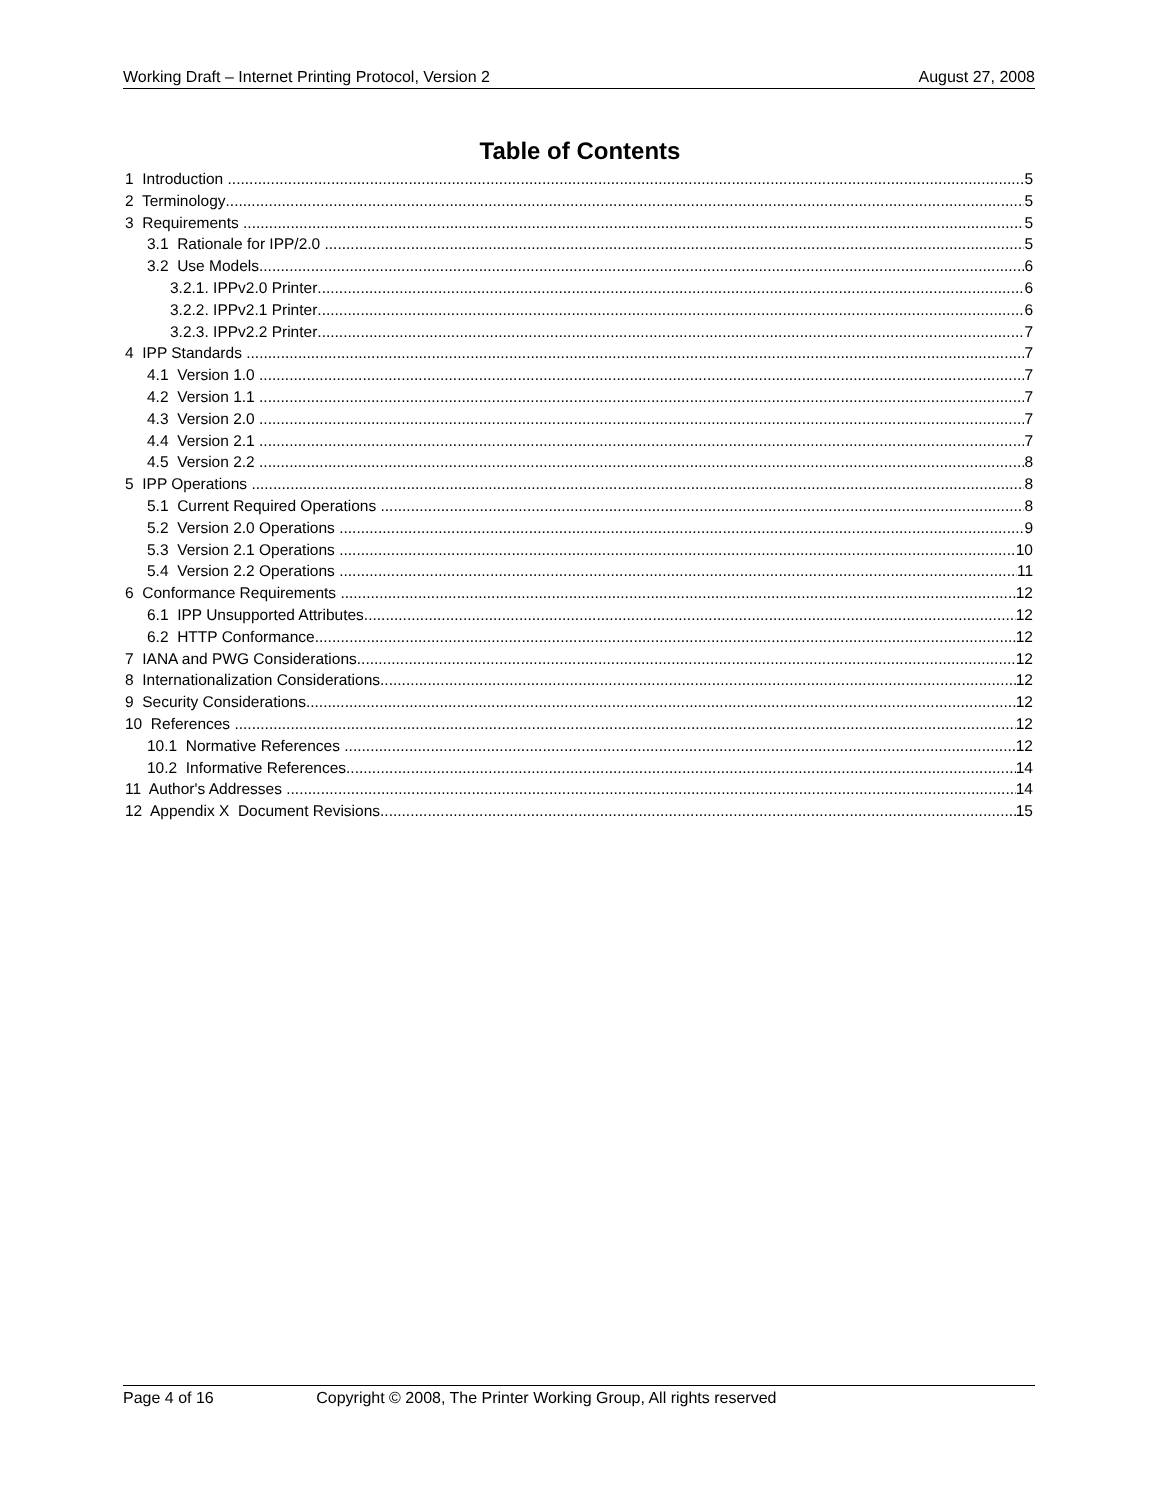Working Draft – Internet Printing Protocol, Version 2 August 27, 2008
Table of Contents
1 Introduction 5
2 Terminology 5
3 Requirements 5
3.1 Rationale for IPP/2.0 5
3.2 Use Models 6
3.2.1. IPPv2.0 Printer 6
3.2.2. IPPv2.1 Printer 6
3.2.3. IPPv2.2 Printer 7
4 IPP Standards 7
4.1 Version 1.0 7
4.2 Version 1.1 7
4.3 Version 2.0 7
4.4 Version 2.1 7
4.5 Version 2.2 8
5 IPP Operations 8
5.1 Current Required Operations 8
5.2 Version 2.0 Operations 9
5.3 Version 2.1 Operations 10
5.4 Version 2.2 Operations 11
6 Conformance Requirements 12
6.1 IPP Unsupported Attributes 12
6.2 HTTP Conformance 12
7 IANA and PWG Considerations 12
8 Internationalization Considerations 12
9 Security Considerations 12
10 References 12
10.1 Normative References 12
10.2 Informative References 14
11 Author's Addresses 14
12 Appendix X Document Revisions 15
Page 4 of 16 Copyright © 2008, The Printer Working Group, All rights reserved